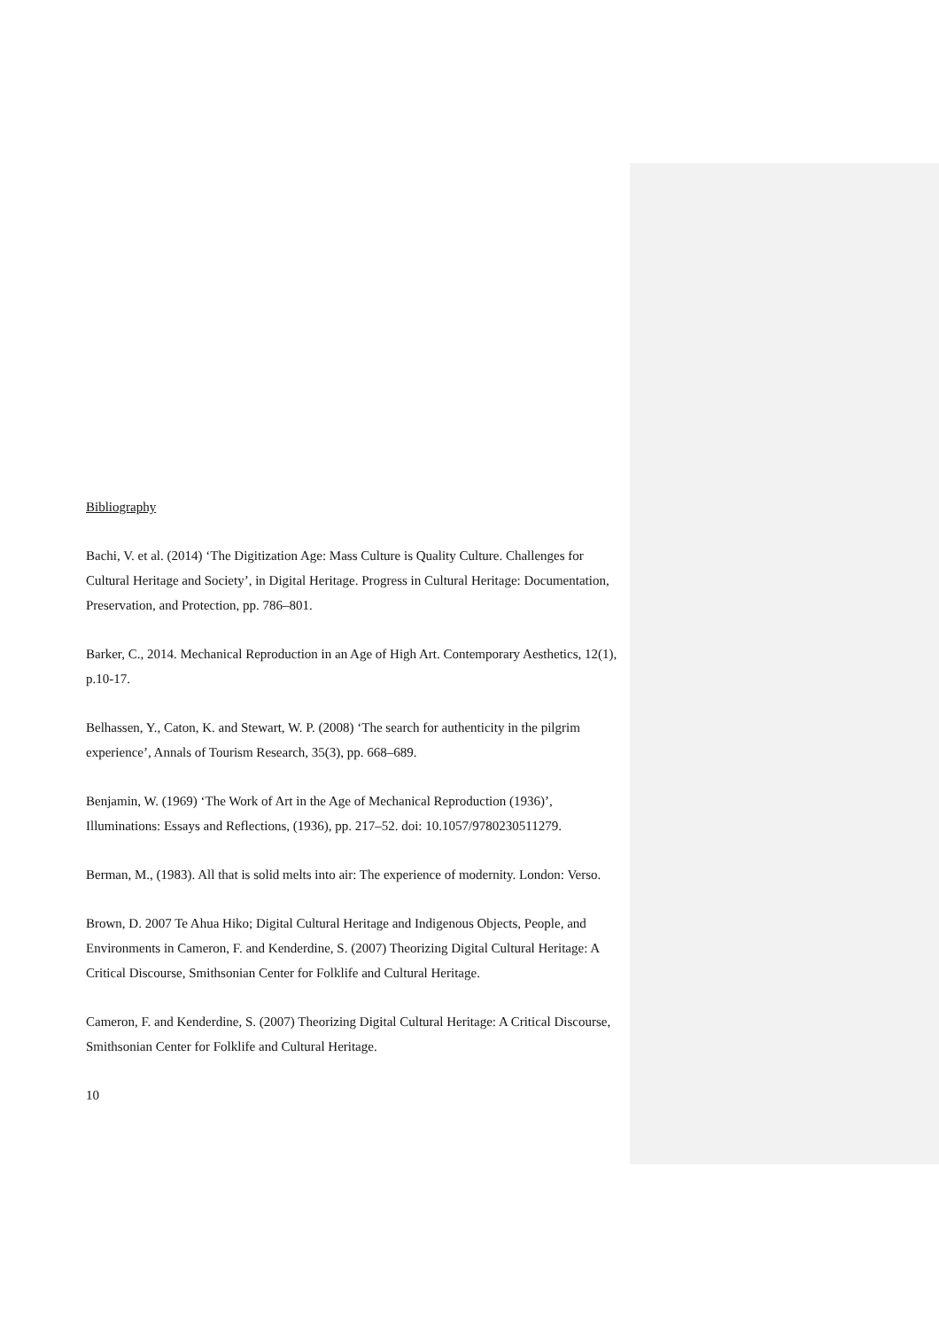Bibliography
Bachi, V. et al. (2014) ‘The Digitization Age: Mass Culture is Quality Culture. Challenges for Cultural Heritage and Society’, in Digital Heritage. Progress in Cultural Heritage: Documentation, Preservation, and Protection, pp. 786–801.
Barker, C., 2014. Mechanical Reproduction in an Age of High Art. Contemporary Aesthetics, 12(1), p.10-17.
Belhassen, Y., Caton, K. and Stewart, W. P. (2008) ‘The search for authenticity in the pilgrim experience’, Annals of Tourism Research, 35(3), pp. 668–689.
Benjamin, W. (1969) ‘The Work of Art in the Age of Mechanical Reproduction (1936)’, Illuminations: Essays and Reflections, (1936), pp. 217–52. doi: 10.1057/9780230511279.
Berman, M., (1983). All that is solid melts into air: The experience of modernity. London: Verso.
Brown, D. 2007 Te Ahua Hiko; Digital Cultural Heritage and Indigenous Objects, People, and Environments in Cameron, F. and Kenderdine, S. (2007) Theorizing Digital Cultural Heritage: A Critical Discourse, Smithsonian Center for Folklife and Cultural Heritage.
Cameron, F. and Kenderdine, S. (2007) Theorizing Digital Cultural Heritage: A Critical Discourse, Smithsonian Center for Folklife and Cultural Heritage.
10